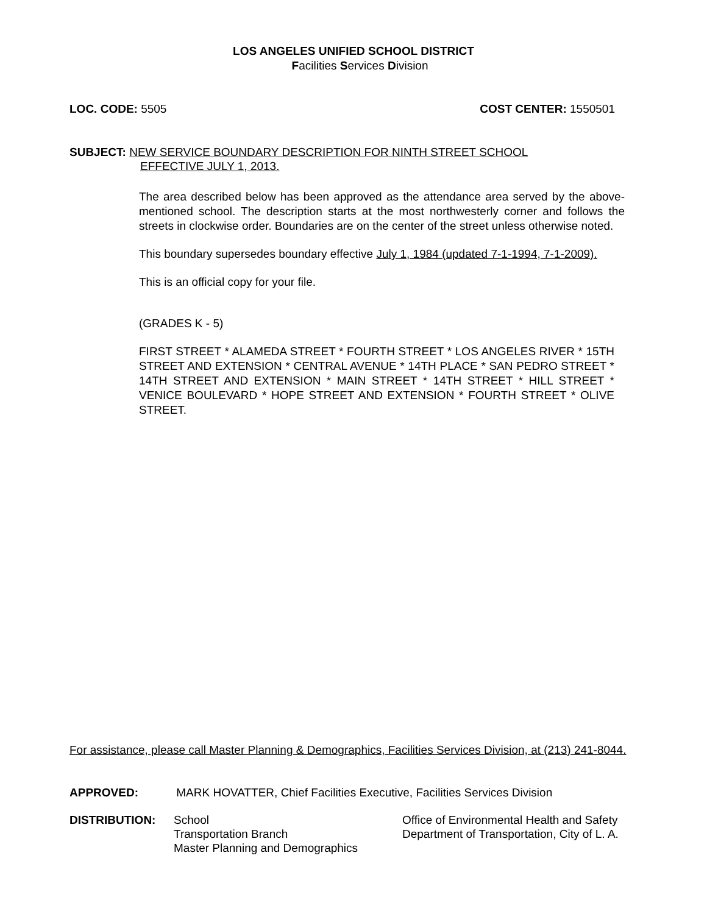LOS ANGELES UNIFIED SCHOOL DISTRICT
Facilities Services Division
LOC. CODE: 5505 COST CENTER: 1550501
SUBJECT: NEW SERVICE BOUNDARY DESCRIPTION FOR NINTH STREET SCHOOL
EFFECTIVE JULY 1, 2013.
The area described below has been approved as the attendance area served by the above-mentioned school. The description starts at the most northwesterly corner and follows the streets in clockwise order. Boundaries are on the center of the street unless otherwise noted.
This boundary supersedes boundary effective July 1, 1984 (updated 7-1-1994, 7-1-2009).
This is an official copy for your file.
(GRADES K - 5)
FIRST STREET * ALAMEDA STREET * FOURTH STREET * LOS ANGELES RIVER * 15TH STREET AND EXTENSION * CENTRAL AVENUE * 14TH PLACE * SAN PEDRO STREET * 14TH STREET AND EXTENSION * MAIN STREET * 14TH STREET * HILL STREET * VENICE BOULEVARD * HOPE STREET AND EXTENSION * FOURTH STREET * OLIVE STREET.
For assistance, please call Master Planning & Demographics, Facilities Services Division, at (213) 241-8044.
APPROVED: MARK HOVATTER, Chief Facilities Executive, Facilities Services Division
DISTRIBUTION: School
Transportation Branch
Master Planning and Demographics
Office of Environmental Health and Safety
Department of Transportation, City of L. A.